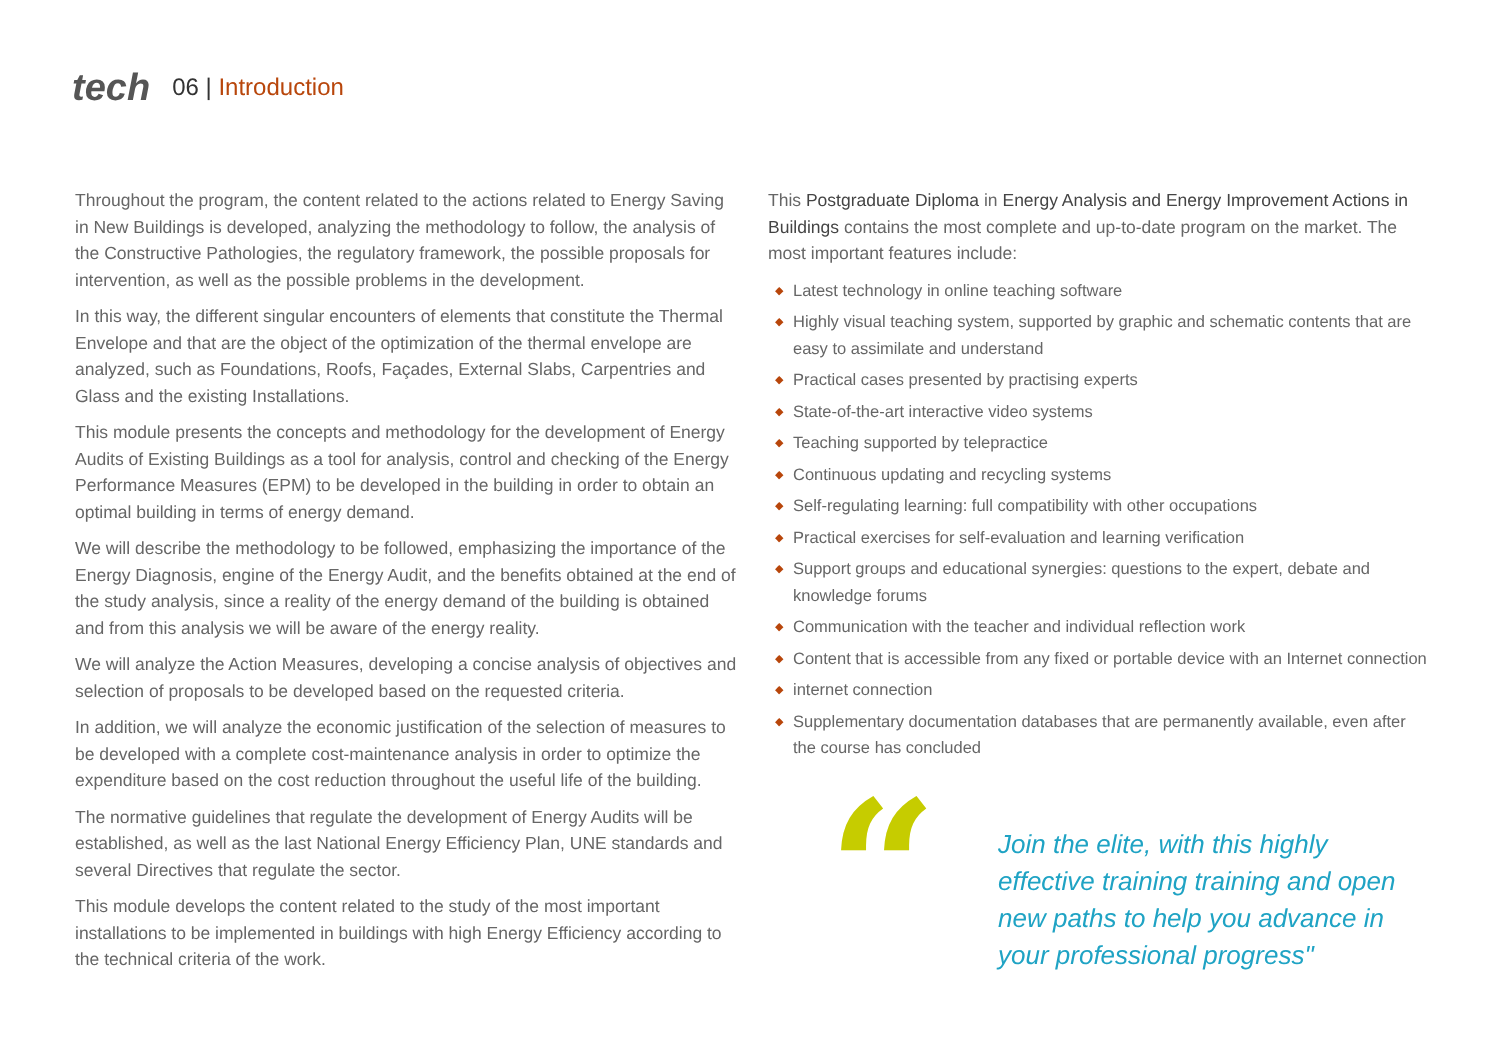tech
06 | Introduction
Throughout the program, the content related to the actions related to Energy Saving in New Buildings is developed, analyzing the methodology to follow, the analysis of the Constructive Pathologies, the regulatory framework, the possible proposals for intervention, as well as the possible problems in the development.
In this way, the different singular encounters of elements that constitute the Thermal Envelope and that are the object of the optimization of the thermal envelope are analyzed, such as Foundations, Roofs, Façades, External Slabs, Carpentries and Glass and the existing Installations.
This module presents the concepts and methodology for the development of Energy Audits of Existing Buildings as a tool for analysis, control and checking of the Energy Performance Measures (EPM) to be developed in the building in order to obtain an optimal building in terms of energy demand.
We will describe the methodology to be followed, emphasizing the importance of the Energy Diagnosis, engine of the Energy Audit, and the benefits obtained at the end of the study analysis, since a reality of the energy demand of the building is obtained and from this analysis we will be aware of the energy reality.
We will analyze the Action Measures, developing a concise analysis of objectives and selection of proposals to be developed based on the requested criteria.
In addition, we will analyze the economic justification of the selection of measures to be developed with a complete cost-maintenance analysis in order to optimize the expenditure based on the cost reduction throughout the useful life of the building.
The normative guidelines that regulate the development of Energy Audits will be established, as well as the last National Energy Efficiency Plan, UNE standards and several Directives that regulate the sector.
This module develops the content related to the study of the most important installations to be implemented in buildings with high Energy Efficiency according to the technical criteria of the work.
This Postgraduate Diploma in Energy Analysis and Energy Improvement Actions in Buildings contains the most complete and up-to-date program on the market. The most important features include:
◆ Latest technology in online teaching software
◆ Highly visual teaching system, supported by graphic and schematic contents that are easy to assimilate and understand
◆ Practical cases presented by practising experts
◆ State-of-the-art interactive video systems
◆ Teaching supported by telepractice
◆ Continuous updating and recycling systems
◆ Self-regulating learning: full compatibility with other occupations
◆ Practical exercises for self-evaluation and learning verification
◆ Support groups and educational synergies: questions to the expert, debate and knowledge forums
◆ Communication with the teacher and individual reflection work
◆ Content that is accessible from any fixed or portable device with an Internet connection
◆ internet connection
◆ Supplementary documentation databases that are permanently available, even after the course has concluded
“
Join the elite, with this highly effective training training and open new paths to help you advance in your professional progress"